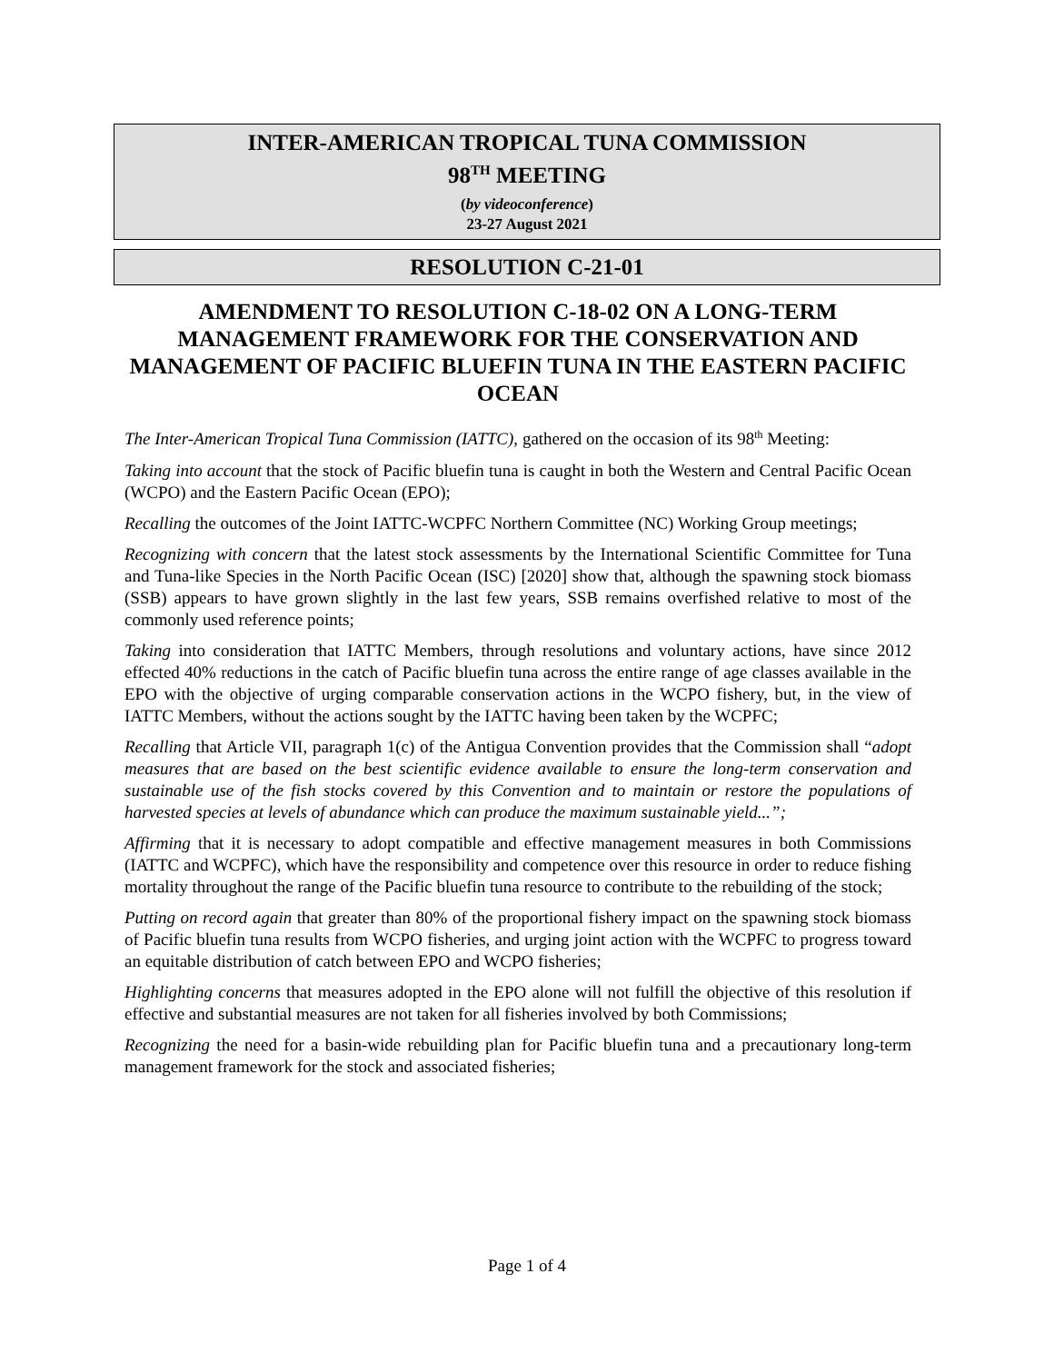INTER-AMERICAN TROPICAL TUNA COMMISSION
98<sup>TH</sup> MEETING
(by videoconference)
23-27 August 2021
RESOLUTION C-21-01
AMENDMENT TO RESOLUTION C-18-02 ON A LONG-TERM MANAGEMENT FRAMEWORK FOR THE CONSERVATION AND MANAGEMENT OF PACIFIC BLUEFIN TUNA IN THE EASTERN PACIFIC OCEAN
The Inter-American Tropical Tuna Commission (IATTC), gathered on the occasion of its 98<sup>th</sup> Meeting:
Taking into account that the stock of Pacific bluefin tuna is caught in both the Western and Central Pacific Ocean (WCPO) and the Eastern Pacific Ocean (EPO);
Recalling the outcomes of the Joint IATTC-WCPFC Northern Committee (NC) Working Group meetings;
Recognizing with concern that the latest stock assessments by the International Scientific Committee for Tuna and Tuna-like Species in the North Pacific Ocean (ISC) [2020] show that, although the spawning stock biomass (SSB) appears to have grown slightly in the last few years, SSB remains overfished relative to most of the commonly used reference points;
Taking into consideration that IATTC Members, through resolutions and voluntary actions, have since 2012 effected 40% reductions in the catch of Pacific bluefin tuna across the entire range of age classes available in the EPO with the objective of urging comparable conservation actions in the WCPO fishery, but, in the view of IATTC Members, without the actions sought by the IATTC having been taken by the WCPFC;
Recalling that Article VII, paragraph 1(c) of the Antigua Convention provides that the Commission shall “adopt measures that are based on the best scientific evidence available to ensure the long-term conservation and sustainable use of the fish stocks covered by this Convention and to maintain or restore the populations of harvested species at levels of abundance which can produce the maximum sustainable yield...”;
Affirming that it is necessary to adopt compatible and effective management measures in both Commissions (IATTC and WCPFC), which have the responsibility and competence over this resource in order to reduce fishing mortality throughout the range of the Pacific bluefin tuna resource to contribute to the rebuilding of the stock;
Putting on record again that greater than 80% of the proportional fishery impact on the spawning stock biomass of Pacific bluefin tuna results from WCPO fisheries, and urging joint action with the WCPFC to progress toward an equitable distribution of catch between EPO and WCPO fisheries;
Highlighting concerns that measures adopted in the EPO alone will not fulfill the objective of this resolution if effective and substantial measures are not taken for all fisheries involved by both Commissions;
Recognizing the need for a basin-wide rebuilding plan for Pacific bluefin tuna and a precautionary long-term management framework for the stock and associated fisheries;
Page 1 of 4